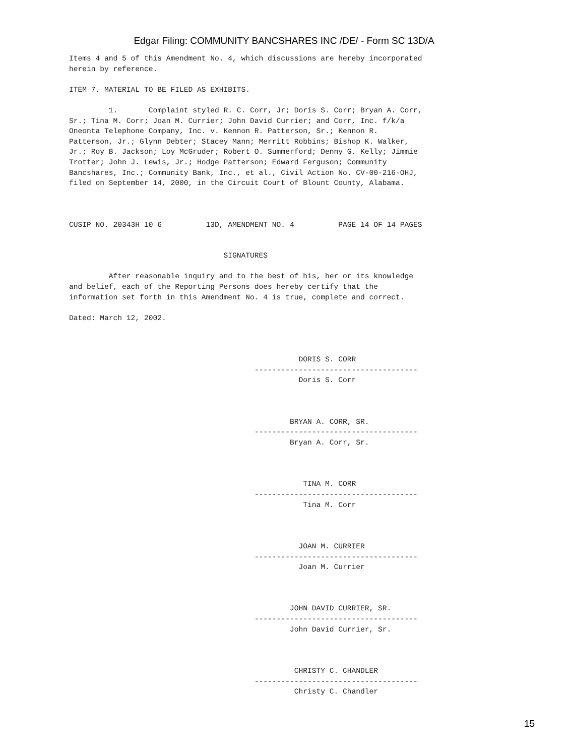Edgar Filing: COMMUNITY BANCSHARES INC /DE/ - Form SC 13D/A
Items 4 and 5 of this Amendment No. 4, which discussions are hereby incorporated
herein by reference.

ITEM 7. MATERIAL TO BE FILED AS EXHIBITS.

         1.       Complaint styled R. C. Corr, Jr; Doris S. Corr; Bryan A. Corr,
Sr.; Tina M. Corr; Joan M. Currier; John David Currier; and Corr, Inc. f/k/a
Oneonta Telephone Company, Inc. v. Kennon R. Patterson, Sr.; Kennon R.
Patterson, Jr.; Glynn Debter; Stacey Mann; Merritt Robbins; Bishop K. Walker,
Jr.; Roy B. Jackson; Loy McGruder; Robert O. Summerford; Denny G. Kelly; Jimmie
Trotter; John J. Lewis, Jr.; Hodge Patterson; Edward Ferguson; Community
Bancshares, Inc.; Community Bank, Inc., et al., Civil Action No. CV-00-216-OHJ,
filed on September 14, 2000, in the Circuit Court of Blount County, Alabama.



CUSIP NO. 20343H 10 6          13D, AMENDMENT NO. 4          PAGE 14 OF 14 PAGES


                                   SIGNATURES

         After reasonable inquiry and to the best of his, her or its knowledge
and belief, each of the Reporting Persons does hereby certify that the
information set forth in this Amendment No. 4 is true, complete and correct.

Dated: March 12, 2002.



                                                    DORIS S. CORR
                                          -------------------------------------
                                                    Doris S. Corr



                                                  BRYAN A. CORR, SR.
                                          -------------------------------------
                                                  Bryan A. Corr, Sr.



                                                     TINA M. CORR
                                          -------------------------------------
                                                     Tina M. Corr



                                                    JOAN M. CURRIER
                                          -------------------------------------
                                                    Joan M. Currier



                                                  JOHN DAVID CURRIER, SR.
                                          -------------------------------------
                                                  John David Currier, Sr.



                                                   CHRISTY C. CHANDLER
                                          -------------------------------------
                                                   Christy C. Chandler
15